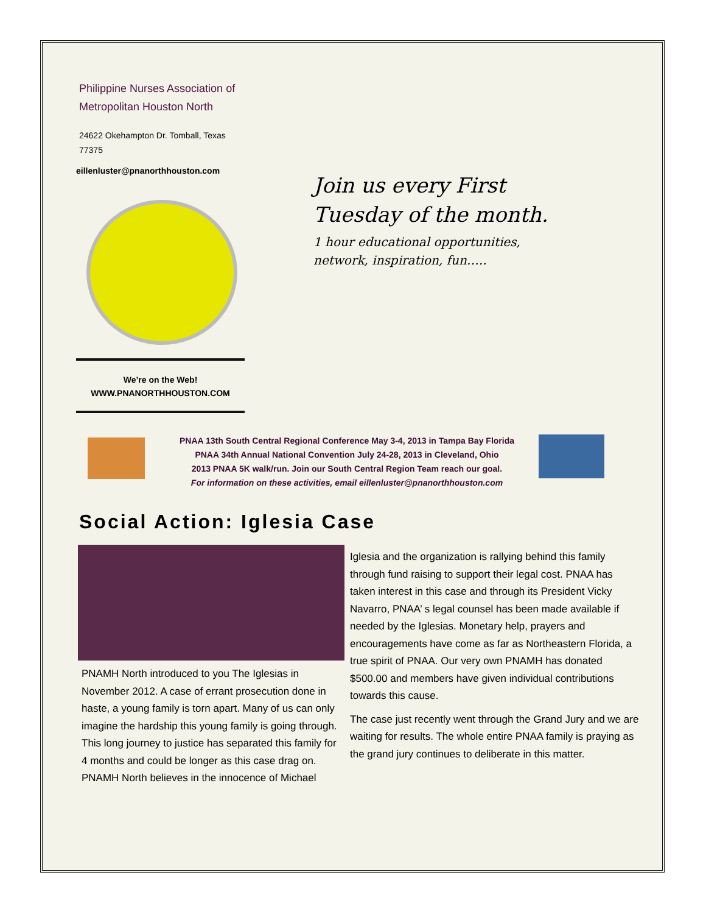Philippine Nurses Association of Metropolitan Houston North
24622 Okehampton Dr. Tomball, Texas 77375
eillenluster@pnanorthhouston.com
Join us every First Tuesday of the month.
1 hour educational opportunities,
network, inspiration, fun…..
We’re on the Web!
WWW.PNANORTHHOUSTON.COM
PNAA 13th South Central Regional Conference May 3-4, 2013 in Tampa Bay Florida
PNAA 34th Annual National Convention July 24-28, 2013 in Cleveland, Ohio
2013 PNAA 5K walk/run. Join our South Central Region Team reach our goal.
For information on these activities, email eillenluster@pnanorthhouston.com
Social Action: Iglesia Case
PNAMH North introduced to you The Iglesias in November 2012. A case of errant prosecution done in haste, a young family is torn apart. Many of us can only imagine the hardship this young family is going through. This long journey to justice has separated this family for 4 months and could be longer as this case drag on. PNAMH North believes in the innocence of Michael
Iglesia and the organization is rallying behind this family through fund raising to support their legal cost. PNAA has taken interest in this case and through its President Vicky Navarro, PNAA’ s legal counsel has been made available if needed by the Iglesias. Monetary help, prayers and encouragements have come as far as Northeastern Florida, a true spirit of PNAA. Our very own PNAMH has donated $500.00 and members have given individual contributions towards this cause.
The case just recently went through the Grand Jury and we are waiting for results. The whole entire PNAA family is praying as the grand jury continues to deliberate in this matter.